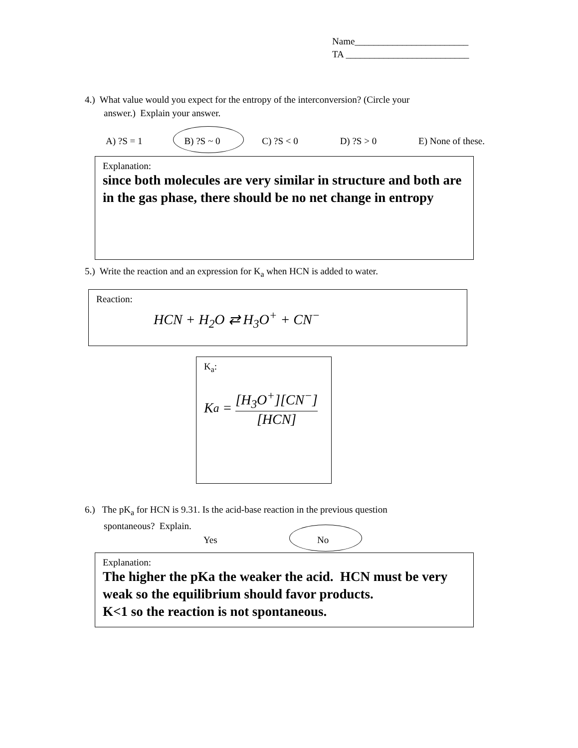Name________________________
TA __________________________
4.) What value would you expect for the entropy of the interconversion? (Circle your
answer.) Explain your answer.
A) ?S = 1 B) ?S ~ 0 C) ?S < 0 D) ?S > 0 E) None of these.
Explanation:
since both molecules are very similar in structure and both are in the gas phase, there should be no net change in entropy
5.) Write the reaction and an expression for K<sub>a</sub> when HCN is added to water.
Reaction:
HCN + H<sub>2</sub>O ⇄ H<sub>3</sub>O<sup>+</sup> + CN<sup>−</sup>
K<sub>a</sub>:
K<sub>a</sub> = [H<sub>3</sub>O<sup>+</sup>][CN<sup>−</sup>] [HCN]
6.) The pK<sub>a</sub> for HCN is 9.31. Is the acid-base reaction in the previous question
spontaneous? Explain.
Yes No
Explanation:
The higher the pKa the weaker the acid. HCN must be very weak so the equilibrium should favor products.
K<1 so the reaction is not spontaneous.